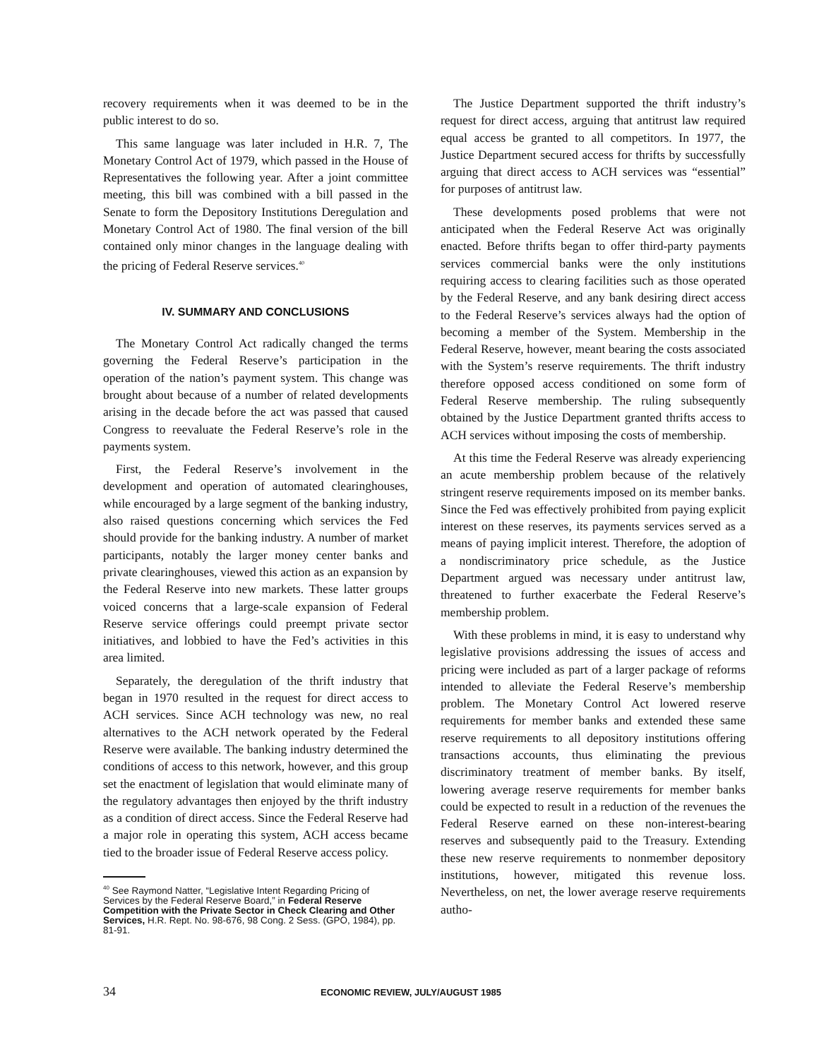recovery requirements when it was deemed to be in the public interest to do so.
This same language was later included in H.R. 7, The Monetary Control Act of 1979, which passed in the House of Representatives the following year. After a joint committee meeting, this bill was combined with a bill passed in the Senate to form the Depository Institutions Deregulation and Monetary Control Act of 1980. The final version of the bill contained only minor changes in the language dealing with the pricing of Federal Reserve services.<sup>40</sup>
IV. SUMMARY AND CONCLUSIONS
The Monetary Control Act radically changed the terms governing the Federal Reserve’s participation in the operation of the nation’s payment system. This change was brought about because of a number of related developments arising in the decade before the act was passed that caused Congress to reevaluate the Federal Reserve’s role in the payments system.
First, the Federal Reserve’s involvement in the development and operation of automated clearinghouses, while encouraged by a large segment of the banking industry, also raised questions concerning which services the Fed should provide for the banking industry. A number of market participants, notably the larger money center banks and private clearinghouses, viewed this action as an expansion by the Federal Reserve into new markets. These latter groups voiced concerns that a large-scale expansion of Federal Reserve service offerings could preempt private sector initiatives, and lobbied to have the Fed’s activities in this area limited.
Separately, the deregulation of the thrift industry that began in 1970 resulted in the request for direct access to ACH services. Since ACH technology was new, no real alternatives to the ACH network operated by the Federal Reserve were available. The banking industry determined the conditions of access to this network, however, and this group set the enactment of legislation that would eliminate many of the regulatory advantages then enjoyed by the thrift industry as a condition of direct access. Since the Federal Reserve had a major role in operating this system, ACH access became tied to the broader issue of Federal Reserve access policy.
<sup>40</sup> See Raymond Natter, “Legislative Intent Regarding Pricing of Services by the Federal Reserve Board,” in Federal Reserve Competition with the Private Sector in Check Clearing and Other Services, H.R. Rept. No. 98-676, 98 Cong. 2 Sess. (GPO, 1984), pp. 81-91.
The Justice Department supported the thrift industry’s request for direct access, arguing that antitrust law required equal access be granted to all competitors. In 1977, the Justice Department secured access for thrifts by successfully arguing that direct access to ACH services was “essential” for purposes of antitrust law.
These developments posed problems that were not anticipated when the Federal Reserve Act was originally enacted. Before thrifts began to offer third-party payments services commercial banks were the only institutions requiring access to clearing facilities such as those operated by the Federal Reserve, and any bank desiring direct access to the Federal Reserve’s services always had the option of becoming a member of the System. Membership in the Federal Reserve, however, meant bearing the costs associated with the System’s reserve requirements. The thrift industry therefore opposed access conditioned on some form of Federal Reserve membership. The ruling subsequently obtained by the Justice Department granted thrifts access to ACH services without imposing the costs of membership.
At this time the Federal Reserve was already experiencing an acute membership problem because of the relatively stringent reserve requirements imposed on its member banks. Since the Fed was effectively prohibited from paying explicit interest on these reserves, its payments services served as a means of paying implicit interest. Therefore, the adoption of a nondiscriminatory price schedule, as the Justice Department argued was necessary under antitrust law, threatened to further exacerbate the Federal Reserve’s membership problem.
With these problems in mind, it is easy to understand why legislative provisions addressing the issues of access and pricing were included as part of a larger package of reforms intended to alleviate the Federal Reserve’s membership problem. The Monetary Control Act lowered reserve requirements for member banks and extended these same reserve requirements to all depository institutions offering transactions accounts, thus eliminating the previous discriminatory treatment of member banks. By itself, lowering average reserve requirements for member banks could be expected to result in a reduction of the revenues the Federal Reserve earned on these non-interest-bearing reserves and subsequently paid to the Treasury. Extending these new reserve requirements to nonmember depository institutions, however, mitigated this revenue loss. Nevertheless, on net, the lower average reserve requirements autho-
34 ECONOMIC REVIEW, JULY/AUGUST 1985